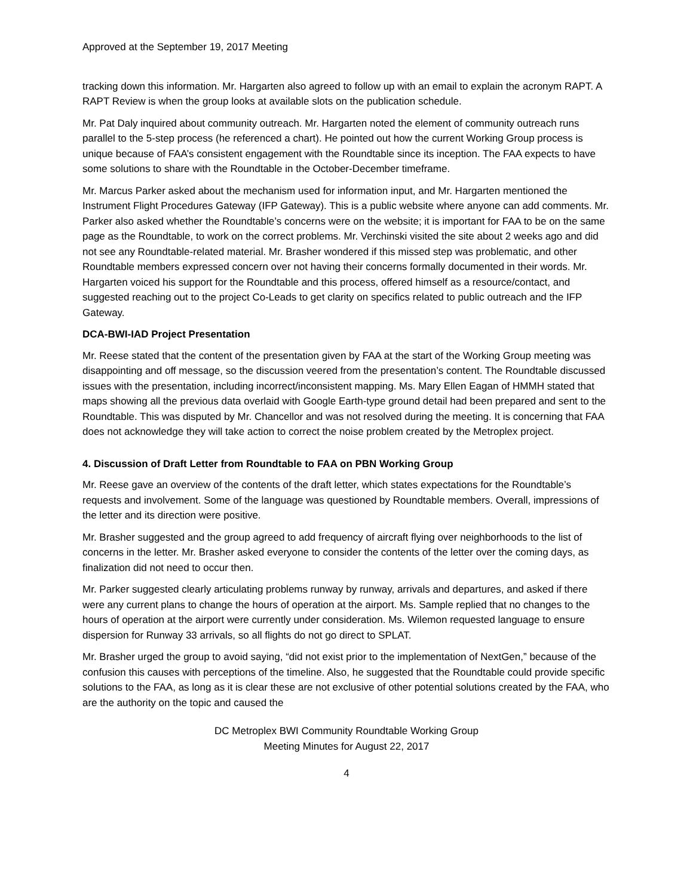Approved at the September 19, 2017 Meeting
tracking down this information. Mr. Hargarten also agreed to follow up with an email to explain the acronym RAPT. A RAPT Review is when the group looks at available slots on the publication schedule.
Mr. Pat Daly inquired about community outreach. Mr. Hargarten noted the element of community outreach runs parallel to the 5-step process (he referenced a chart). He pointed out how the current Working Group process is unique because of FAA’s consistent engagement with the Roundtable since its inception. The FAA expects to have some solutions to share with the Roundtable in the October-December timeframe.
Mr. Marcus Parker asked about the mechanism used for information input, and Mr. Hargarten mentioned the Instrument Flight Procedures Gateway (IFP Gateway). This is a public website where anyone can add comments. Mr. Parker also asked whether the Roundtable’s concerns were on the website; it is important for FAA to be on the same page as the Roundtable, to work on the correct problems. Mr. Verchinski visited the site about 2 weeks ago and did not see any Roundtable-related material. Mr. Brasher wondered if this missed step was problematic, and other Roundtable members expressed concern over not having their concerns formally documented in their words. Mr. Hargarten voiced his support for the Roundtable and this process, offered himself as a resource/contact, and suggested reaching out to the project Co-Leads to get clarity on specifics related to public outreach and the IFP Gateway.
DCA-BWI-IAD Project Presentation
Mr. Reese stated that the content of the presentation given by FAA at the start of the Working Group meeting was disappointing and off message, so the discussion veered from the presentation’s content. The Roundtable discussed issues with the presentation, including incorrect/inconsistent mapping. Ms. Mary Ellen Eagan of HMMH stated that maps showing all the previous data overlaid with Google Earth-type ground detail had been prepared and sent to the Roundtable. This was disputed by Mr. Chancellor and was not resolved during the meeting. It is concerning that FAA does not acknowledge they will take action to correct the noise problem created by the Metroplex project.
4. Discussion of Draft Letter from Roundtable to FAA on PBN Working Group
Mr. Reese gave an overview of the contents of the draft letter, which states expectations for the Roundtable’s requests and involvement. Some of the language was questioned by Roundtable members. Overall, impressions of the letter and its direction were positive.
Mr. Brasher suggested and the group agreed to add frequency of aircraft flying over neighborhoods to the list of concerns in the letter. Mr. Brasher asked everyone to consider the contents of the letter over the coming days, as finalization did not need to occur then.
Mr. Parker suggested clearly articulating problems runway by runway, arrivals and departures, and asked if there were any current plans to change the hours of operation at the airport. Ms. Sample replied that no changes to the hours of operation at the airport were currently under consideration. Ms. Wilemon requested language to ensure dispersion for Runway 33 arrivals, so all flights do not go direct to SPLAT.
Mr. Brasher urged the group to avoid saying, “did not exist prior to the implementation of NextGen,” because of the confusion this causes with perceptions of the timeline. Also, he suggested that the Roundtable could provide specific solutions to the FAA, as long as it is clear these are not exclusive of other potential solutions created by the FAA, who are the authority on the topic and caused the
DC Metroplex BWI Community Roundtable Working Group
Meeting Minutes for August 22, 2017
4